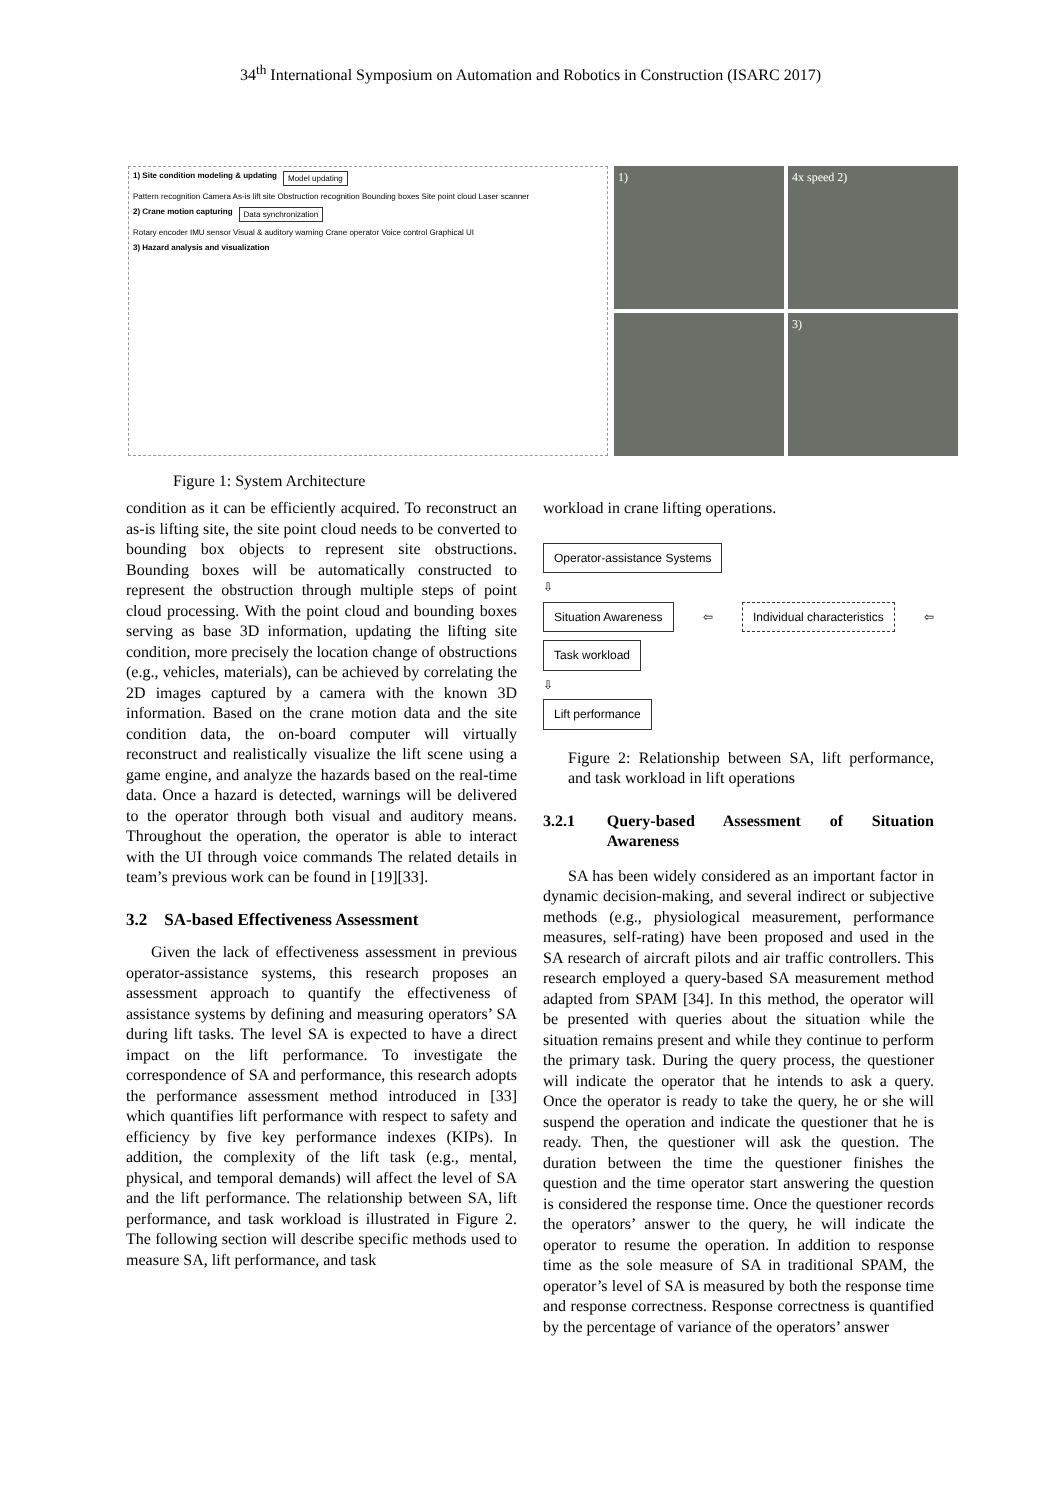34<sup>th</sup> International Symposium on Automation and Robotics in Construction (ISARC 2017)
1) Site condition modeling & updating Model updating Pattern recognition Camera As-is lift site Obstruction recognition Bounding boxes Site point cloud Laser scanner 2) Crane motion capturing Data synchronization Rotary encoder IMU sensor Visual & auditory warning Crane operator Voice control Graphical UI 3) Hazard analysis and visualization
1)
4x speed 2)
3)
Figure 1: System Architecture
condition as it can be efficiently acquired. To reconstruct an as-is lifting site, the site point cloud needs to be converted to bounding box objects to represent site obstructions. Bounding boxes will be automatically constructed to represent the obstruction through multiple steps of point cloud processing. With the point cloud and bounding boxes serving as base 3D information, updating the lifting site condition, more precisely the location change of obstructions (e.g., vehicles, materials), can be achieved by correlating the 2D images captured by a camera with the known 3D information. Based on the crane motion data and the site condition data, the on-board computer will virtually reconstruct and realistically visualize the lift scene using a game engine, and analyze the hazards based on the real-time data. Once a hazard is detected, warnings will be delivered to the operator through both visual and auditory means. Throughout the operation, the operator is able to interact with the UI through voice commands The related details in team’s previous work can be found in [19][33].
3.2 SA-based Effectiveness Assessment
Given the lack of effectiveness assessment in previous operator-assistance systems, this research proposes an assessment approach to quantify the effectiveness of assistance systems by defining and measuring operators’ SA during lift tasks. The level SA is expected to have a direct impact on the lift performance. To investigate the correspondence of SA and performance, this research adopts the performance assessment method introduced in [33] which quantifies lift performance with respect to safety and efficiency by five key performance indexes (KIPs). In addition, the complexity of the lift task (e.g., mental, physical, and temporal demands) will affect the level of SA and the lift performance. The relationship between SA, lift performance, and task workload is illustrated in Figure 2. The following section will describe specific methods used to measure SA, lift performance, and task
workload in crane lifting operations.
Operator-assistance Systems
⇩
Situation Awareness ⇦ Individual characteristics ⇦ Task workload
⇩
Lift performance
Figure 2: Relationship between SA, lift performance, and task workload in lift operations
3.2.1 Query-based Assessment of Situation Awareness
SA has been widely considered as an important factor in dynamic decision-making, and several indirect or subjective methods (e.g., physiological measurement, performance measures, self-rating) have been proposed and used in the SA research of aircraft pilots and air traffic controllers. This research employed a query-based SA measurement method adapted from SPAM [34]. In this method, the operator will be presented with queries about the situation while the situation remains present and while they continue to perform the primary task. During the query process, the questioner will indicate the operator that he intends to ask a query. Once the operator is ready to take the query, he or she will suspend the operation and indicate the questioner that he is ready. Then, the questioner will ask the question. The duration between the time the questioner finishes the question and the time operator start answering the question is considered the response time. Once the questioner records the operators’ answer to the query, he will indicate the operator to resume the operation. In addition to response time as the sole measure of SA in traditional SPAM, the operator’s level of SA is measured by both the response time and response correctness. Response correctness is quantified by the percentage of variance of the operators’ answer